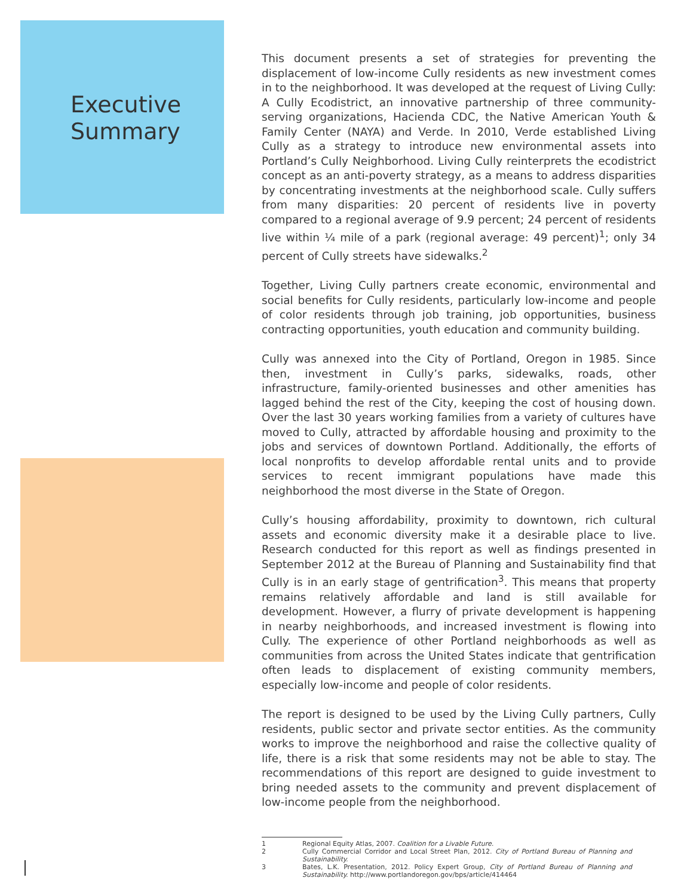Executive
Summary
This document presents a set of strategies for preventing the displacement of low-income Cully residents as new investment comes in to the neighborhood. It was developed at the request of Living Cully: A Cully Ecodistrict, an innovative partnership of three community-serving organizations, Hacienda CDC, the Native American Youth & Family Center (NAYA) and Verde. In 2010, Verde established Living Cully as a strategy to introduce new environmental assets into Portland’s Cully Neighborhood. Living Cully reinterprets the ecodistrict concept as an anti-poverty strategy, as a means to address disparities by concentrating investments at the neighborhood scale. Cully suffers from many disparities: 20 percent of residents live in poverty compared to a regional average of 9.9 percent; 24 percent of residents live within ¼ mile of a park (regional average: 49 percent)<sup>1</sup>; only 34 percent of Cully streets have sidewalks.<sup>2</sup>
Together, Living Cully partners create economic, environmental and social benefits for Cully residents, particularly low-income and people of color residents through job training, job opportunities, business contracting opportunities, youth education and community building.
Cully was annexed into the City of Portland, Oregon in 1985. Since then, investment in Cully’s parks, sidewalks, roads, other infrastructure, family-oriented businesses and other amenities has lagged behind the rest of the City, keeping the cost of housing down. Over the last 30 years working families from a variety of cultures have moved to Cully, attracted by affordable housing and proximity to the jobs and services of downtown Portland. Additionally, the efforts of local nonprofits to develop affordable rental units and to provide services to recent immigrant populations have made this neighborhood the most diverse in the State of Oregon.
Cully’s housing affordability, proximity to downtown, rich cultural assets and economic diversity make it a desirable place to live. Research conducted for this report as well as findings presented in September 2012 at the Bureau of Planning and Sustainability find that Cully is in an early stage of gentrification<sup>3</sup>. This means that property remains relatively affordable and land is still available for development. However, a flurry of private development is happening in nearby neighborhoods, and increased investment is flowing into Cully. The experience of other Portland neighborhoods as well as communities from across the United States indicate that gentrification often leads to displacement of existing community members, especially low-income and people of color residents.
The report is designed to be used by the Living Cully partners, Cully residents, public sector and private sector entities. As the community works to improve the neighborhood and raise the collective quality of life, there is a risk that some residents may not be able to stay. The recommendations of this report are designed to guide investment to bring needed assets to the community and prevent displacement of low-income people from the neighborhood.
1 Regional Equity Atlas, 2007. Coalition for a Livable Future.
2 Cully Commercial Corridor and Local Street Plan, 2012. City of Portland Bureau of Planning and Sustainability.
3 Bates, L.K. Presentation, 2012. Policy Expert Group, City of Portland Bureau of Planning and Sustainability. http://www.portlandoregon.gov/bps/article/414464